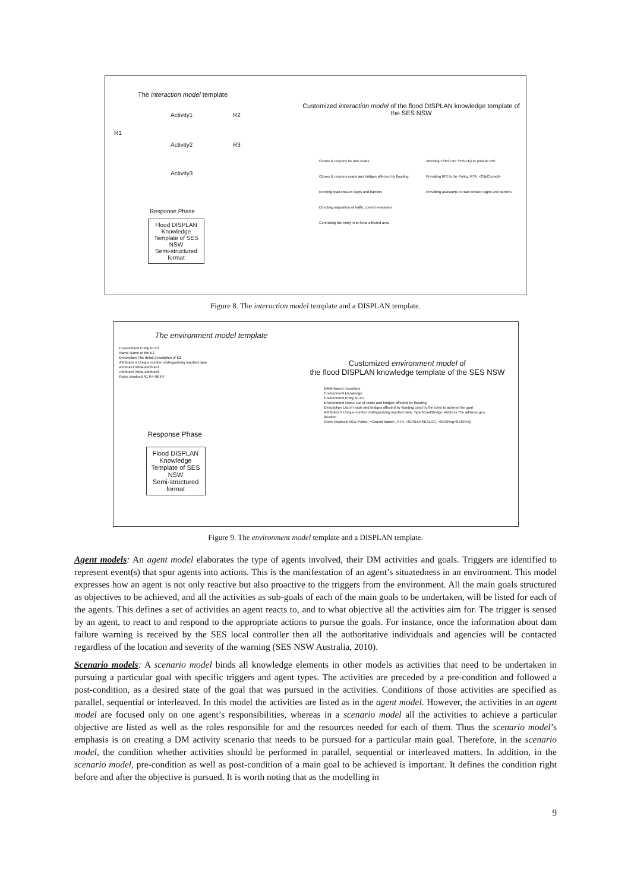The interaction model template
Activity1
Activity2
Activity3
R1
R2
R3
Response Phase
Flood DISPLAN Knowledge Template of SES NSW
Semi-structured format
Customized interaction model of the flood DISPLAN knowledge template of the SES NSW
Closes & reopens its own roads
Closes & reopens roads and bridges affected by flooding
Erecting road closure signs and barriers
Directing imposition of traffic control measures
Controlling the entry in to flood affected area
Advising <SESLN> SESLHQ to provide RIS
Providing RIS to the Policy, RTA, <CityCouncil>
Providing assistants to road closure signs and barriers
Figure 8. The interaction model template and a DISPLAN template.
The environment model template
Environment Entity ID E2
Name Name of the E2
Description The detail description of E2
Attributes # Unique number distinguishing inputted data
Attribute1 Meta-attribute1
Attribute6 Meta-attribute6
Roles Involved R1 R4 R6 R7
Response Phase
Flood DISPLAN Knowledge Template of SES NSW
Semi-structured format
Customized environment model of
the flood DISPLAN knowledge template of the SES NSW
DMM-based repository
Environment knowledge
Environment Entity ID E1
Environment Name List of roads and bridges affected by flooding
Description List of roads and bridges affected by flooding used by the roles to achieve the goal
Attributes # Unique number distinguishing inputted data; Type Road/Bridge; Address The address geo location
Roles Involved NSW Police, <CouncilName>, RTA, <SESLN>SESLOC, <SESReg>SESRHQ
Figure 9. The environment model template and a DISPLAN template.
Agent models: An agent model elaborates the type of agents involved, their DM activities and goals. Triggers are identified to represent event(s) that spur agents into actions. This is the manifestation of an agent’s situatedness in an environment. This model expresses how an agent is not only reactive but also proactive to the triggers from the environment. All the main goals structured as objectives to be achieved, and all the activities as sub-goals of each of the main goals to be undertaken, will be listed for each of the agents. This defines a set of activities an agent reacts to, and to what objective all the activities aim for. The trigger is sensed by an agent, to react to and respond to the appropriate actions to pursue the goals. For instance, once the information about dam failure warning is received by the SES local controller then all the authoritative individuals and agencies will be contacted regardless of the location and severity of the warning (SES NSW Australia, 2010).
Scenario models: A scenario model binds all knowledge elements in other models as activities that need to be undertaken in pursuing a particular goal with specific triggers and agent types. The activities are preceded by a pre-condition and followed a post-condition, as a desired state of the goal that was pursued in the activities. Conditions of those activities are specified as parallel, sequential or interleaved. In this model the activities are listed as in the agent model. However, the activities in an agent model are focused only on one agent’s responsibilities, whereas in a scenario model all the activities to achieve a particular objective are listed as well as the roles responsible for and the resources needed for each of them. Thus the scenario model’s emphasis is on creating a DM activity scenario that needs to be pursued for a particular main goal. Therefore, in the scenario model, the condition whether activities should be performed in parallel, sequential or interleaved matters. In addition, in the scenario model, pre-condition as well as post-condition of a main goal to be achieved is important. It defines the condition right before and after the objective is pursued. It is worth noting that as the modelling in
9